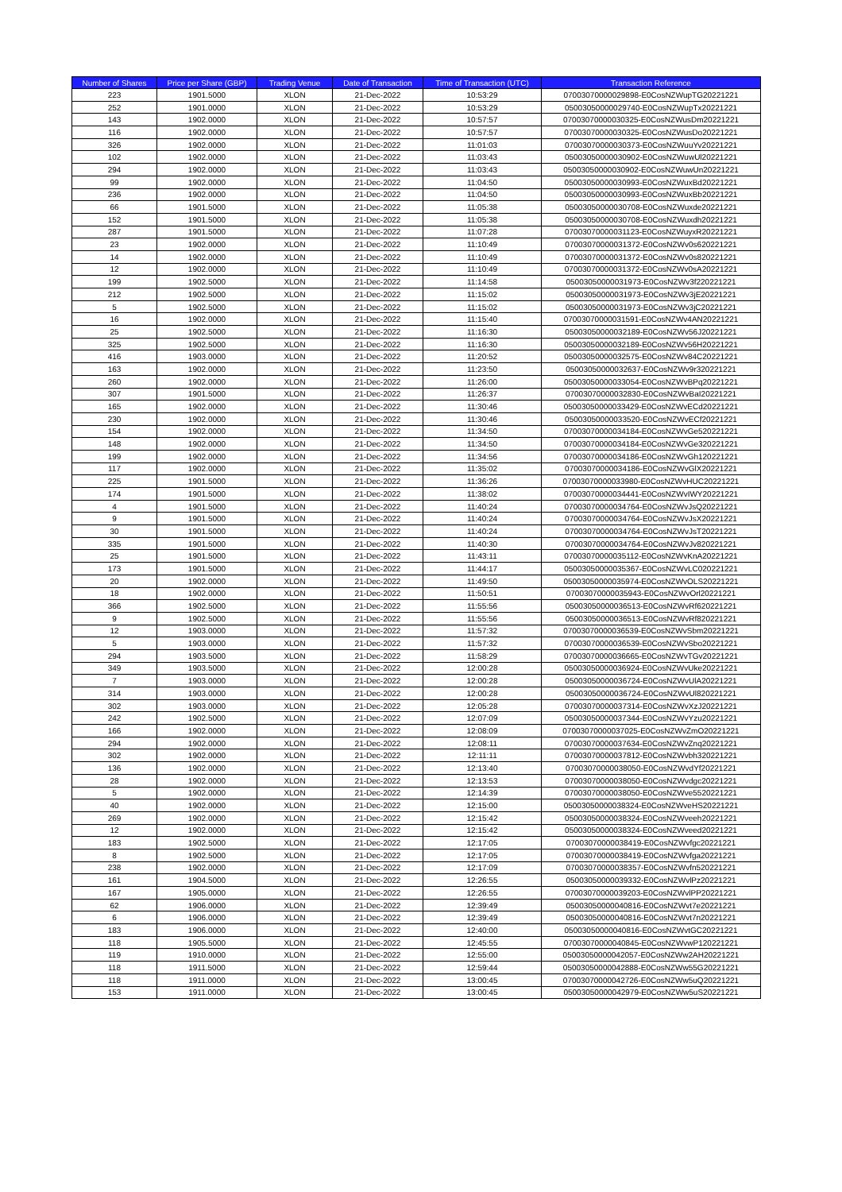| Number of Shares | Price per Share (GBP) | Trading Venue | Date of Transaction | Time of Transaction (UTC) | Transaction Reference |
| --- | --- | --- | --- | --- | --- |
| 223 | 1901.5000 | XLON | 21-Dec-2022 | 10:53:29 | 07003070000029898-E0CosNZWupTG20221221 |
| 252 | 1901.0000 | XLON | 21-Dec-2022 | 10:53:29 | 05003050000029740-E0CosNZWupTx20221221 |
| 143 | 1902.0000 | XLON | 21-Dec-2022 | 10:57:57 | 07003070000030325-E0CosNZWusDm20221221 |
| 116 | 1902.0000 | XLON | 21-Dec-2022 | 10:57:57 | 07003070000030325-E0CosNZWusDo20221221 |
| 326 | 1902.0000 | XLON | 21-Dec-2022 | 11:01:03 | 07003070000030373-E0CosNZWuuYv20221221 |
| 102 | 1902.0000 | XLON | 21-Dec-2022 | 11:03:43 | 05003050000030902-E0CosNZWuwUl20221221 |
| 294 | 1902.0000 | XLON | 21-Dec-2022 | 11:03:43 | 05003050000030902-E0CosNZWuwUn20221221 |
| 99 | 1902.0000 | XLON | 21-Dec-2022 | 11:04:50 | 05003050000030993-E0CosNZWuxBd20221221 |
| 236 | 1902.0000 | XLON | 21-Dec-2022 | 11:04:50 | 05003050000030993-E0CosNZWuxBb20221221 |
| 66 | 1901.5000 | XLON | 21-Dec-2022 | 11:05:38 | 05003050000030708-E0CosNZWuxde20221221 |
| 152 | 1901.5000 | XLON | 21-Dec-2022 | 11:05:38 | 05003050000030708-E0CosNZWuxdh20221221 |
| 287 | 1901.5000 | XLON | 21-Dec-2022 | 11:07:28 | 07003070000031123-E0CosNZWuyxR20221221 |
| 23 | 1902.0000 | XLON | 21-Dec-2022 | 11:10:49 | 07003070000031372-E0CosNZWv0s620221221 |
| 14 | 1902.0000 | XLON | 21-Dec-2022 | 11:10:49 | 07003070000031372-E0CosNZWv0s820221221 |
| 12 | 1902.0000 | XLON | 21-Dec-2022 | 11:10:49 | 07003070000031372-E0CosNZWv0sA20221221 |
| 199 | 1902.5000 | XLON | 21-Dec-2022 | 11:14:58 | 05003050000031973-E0CosNZWv3f220221221 |
| 212 | 1902.5000 | XLON | 21-Dec-2022 | 11:15:02 | 05003050000031973-E0CosNZWv3jE20221221 |
| 5 | 1902.5000 | XLON | 21-Dec-2022 | 11:15:02 | 05003050000031973-E0CosNZWv3jC20221221 |
| 16 | 1902.0000 | XLON | 21-Dec-2022 | 11:15:40 | 07003070000031591-E0CosNZWv4AN20221221 |
| 25 | 1902.5000 | XLON | 21-Dec-2022 | 11:16:30 | 05003050000032189-E0CosNZWv56J20221221 |
| 325 | 1902.5000 | XLON | 21-Dec-2022 | 11:16:30 | 05003050000032189-E0CosNZWv56H20221221 |
| 416 | 1903.0000 | XLON | 21-Dec-2022 | 11:20:52 | 05003050000032575-E0CosNZWv84C20221221 |
| 163 | 1902.0000 | XLON | 21-Dec-2022 | 11:23:50 | 05003050000032637-E0CosNZWv9r320221221 |
| 260 | 1902.0000 | XLON | 21-Dec-2022 | 11:26:00 | 05003050000033054-E0CosNZWvBPq20221221 |
| 307 | 1901.5000 | XLON | 21-Dec-2022 | 11:26:37 | 07003070000032830-E0CosNZWvBaI20221221 |
| 165 | 1902.0000 | XLON | 21-Dec-2022 | 11:30:46 | 05003050000033429-E0CosNZWvECd20221221 |
| 230 | 1902.0000 | XLON | 21-Dec-2022 | 11:30:46 | 05003050000033520-E0CosNZWvECf20221221 |
| 154 | 1902.0000 | XLON | 21-Dec-2022 | 11:34:50 | 07003070000034184-E0CosNZWvGe520221221 |
| 148 | 1902.0000 | XLON | 21-Dec-2022 | 11:34:50 | 07003070000034184-E0CosNZWvGe320221221 |
| 199 | 1902.0000 | XLON | 21-Dec-2022 | 11:34:56 | 07003070000034186-E0CosNZWvGh120221221 |
| 117 | 1902.0000 | XLON | 21-Dec-2022 | 11:35:02 | 07003070000034186-E0CosNZWvGlX20221221 |
| 225 | 1901.5000 | XLON | 21-Dec-2022 | 11:36:26 | 07003070000033980-E0CosNZWvHUC20221221 |
| 174 | 1901.5000 | XLON | 21-Dec-2022 | 11:38:02 | 07003070000034441-E0CosNZWvIWY20221221 |
| 4 | 1901.5000 | XLON | 21-Dec-2022 | 11:40:24 | 07003070000034764-E0CosNZWvJsQ20221221 |
| 9 | 1901.5000 | XLON | 21-Dec-2022 | 11:40:24 | 07003070000034764-E0CosNZWvJsX20221221 |
| 30 | 1901.5000 | XLON | 21-Dec-2022 | 11:40:24 | 07003070000034764-E0CosNZWvJsT20221221 |
| 335 | 1901.5000 | XLON | 21-Dec-2022 | 11:40:30 | 07003070000034764-E0CosNZWvJv820221221 |
| 25 | 1901.5000 | XLON | 21-Dec-2022 | 11:43:11 | 07003070000035112-E0CosNZWvKnA20221221 |
| 173 | 1901.5000 | XLON | 21-Dec-2022 | 11:44:17 | 05003050000035367-E0CosNZWvLC020221221 |
| 20 | 1902.0000 | XLON | 21-Dec-2022 | 11:49:50 | 05003050000035974-E0CosNZWvOLS20221221 |
| 18 | 1902.0000 | XLON | 21-Dec-2022 | 11:50:51 | 07003070000035943-E0CosNZWvOrl20221221 |
| 366 | 1902.5000 | XLON | 21-Dec-2022 | 11:55:56 | 05003050000036513-E0CosNZWvRf620221221 |
| 9 | 1902.5000 | XLON | 21-Dec-2022 | 11:55:56 | 05003050000036513-E0CosNZWvRf820221221 |
| 12 | 1903.0000 | XLON | 21-Dec-2022 | 11:57:32 | 07003070000036539-E0CosNZWvSbm20221221 |
| 5 | 1903.0000 | XLON | 21-Dec-2022 | 11:57:32 | 07003070000036539-E0CosNZWvSbo20221221 |
| 294 | 1903.5000 | XLON | 21-Dec-2022 | 11:58:29 | 07003070000036665-E0CosNZWvTGv20221221 |
| 349 | 1903.5000 | XLON | 21-Dec-2022 | 12:00:28 | 05003050000036924-E0CosNZWvUke20221221 |
| 7 | 1903.0000 | XLON | 21-Dec-2022 | 12:00:28 | 05003050000036724-E0CosNZWvUlA20221221 |
| 314 | 1903.0000 | XLON | 21-Dec-2022 | 12:00:28 | 05003050000036724-E0CosNZWvUl820221221 |
| 302 | 1903.0000 | XLON | 21-Dec-2022 | 12:05:28 | 07003070000037314-E0CosNZWvXzJ20221221 |
| 242 | 1902.5000 | XLON | 21-Dec-2022 | 12:07:09 | 05003050000037344-E0CosNZWvYzu20221221 |
| 166 | 1902.0000 | XLON | 21-Dec-2022 | 12:08:09 | 07003070000037025-E0CosNZWvZmO20221221 |
| 294 | 1902.0000 | XLON | 21-Dec-2022 | 12:08:11 | 07003070000037634-E0CosNZWvZnq20221221 |
| 302 | 1902.0000 | XLON | 21-Dec-2022 | 12:11:11 | 07003070000037812-E0CosNZWvbh320221221 |
| 136 | 1902.0000 | XLON | 21-Dec-2022 | 12:13:40 | 07003070000038050-E0CosNZWvdYf20221221 |
| 28 | 1902.0000 | XLON | 21-Dec-2022 | 12:13:53 | 07003070000038050-E0CosNZWvdgc20221221 |
| 5 | 1902.0000 | XLON | 21-Dec-2022 | 12:14:39 | 07003070000038050-E0CosNZWve5520221221 |
| 40 | 1902.0000 | XLON | 21-Dec-2022 | 12:15:00 | 05003050000038324-E0CosNZWveHS20221221 |
| 269 | 1902.0000 | XLON | 21-Dec-2022 | 12:15:42 | 05003050000038324-E0CosNZWveeh20221221 |
| 12 | 1902.0000 | XLON | 21-Dec-2022 | 12:15:42 | 05003050000038324-E0CosNZWveed20221221 |
| 183 | 1902.5000 | XLON | 21-Dec-2022 | 12:17:05 | 07003070000038419-E0CosNZWvfgc20221221 |
| 8 | 1902.5000 | XLON | 21-Dec-2022 | 12:17:05 | 07003070000038419-E0CosNZWvfga20221221 |
| 238 | 1902.0000 | XLON | 21-Dec-2022 | 12:17:09 | 07003070000038357-E0CosNZWvfn520221221 |
| 161 | 1904.5000 | XLON | 21-Dec-2022 | 12:26:55 | 05003050000039332-E0CosNZWvlPz20221221 |
| 167 | 1905.0000 | XLON | 21-Dec-2022 | 12:26:55 | 07003070000039203-E0CosNZWvlPP20221221 |
| 62 | 1906.0000 | XLON | 21-Dec-2022 | 12:39:49 | 05003050000040816-E0CosNZWvt7e20221221 |
| 6 | 1906.0000 | XLON | 21-Dec-2022 | 12:39:49 | 05003050000040816-E0CosNZWvt7n20221221 |
| 183 | 1906.0000 | XLON | 21-Dec-2022 | 12:40:00 | 05003050000040816-E0CosNZWvtGC20221221 |
| 118 | 1905.5000 | XLON | 21-Dec-2022 | 12:45:55 | 07003070000040845-E0CosNZWvwP120221221 |
| 119 | 1910.0000 | XLON | 21-Dec-2022 | 12:55:00 | 05003050000042057-E0CosNZWw2AH20221221 |
| 118 | 1911.5000 | XLON | 21-Dec-2022 | 12:59:44 | 05003050000042888-E0CosNZWw55G20221221 |
| 118 | 1911.0000 | XLON | 21-Dec-2022 | 13:00:45 | 07003070000042726-E0CosNZWw5uQ20221221 |
| 153 | 1911.0000 | XLON | 21-Dec-2022 | 13:00:45 | 05003050000042979-E0CosNZWw5uS20221221 |